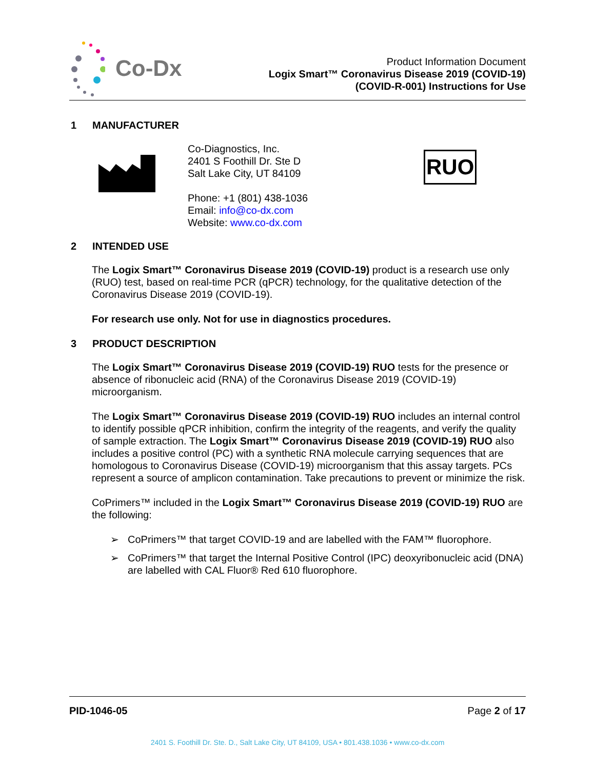Co-Dx
Product Information Document
Logix Smart™ Coronavirus Disease 2019 (COVID-19)
(COVID-R-001) Instructions for Use
1 MANUFACTURER
Co-Diagnostics, Inc.
2401 S Foothill Dr. Ste D
Salt Lake City, UT 84109
Phone: +1 (801) 438-1036
Email: info@co-dx.com
Website: www.co-dx.com
RUO
2 INTENDED USE
The Logix Smart™ Coronavirus Disease 2019 (COVID-19) product is a research use only (RUO) test, based on real-time PCR (qPCR) technology, for the qualitative detection of the Coronavirus Disease 2019 (COVID-19).
For research use only. Not for use in diagnostics procedures.
3 PRODUCT DESCRIPTION
The Logix Smart™ Coronavirus Disease 2019 (COVID-19) RUO tests for the presence or absence of ribonucleic acid (RNA) of the Coronavirus Disease 2019 (COVID-19) microorganism.
The Logix Smart™ Coronavirus Disease 2019 (COVID-19) RUO includes an internal control to identify possible qPCR inhibition, confirm the integrity of the reagents, and verify the quality of sample extraction. The Logix Smart™ Coronavirus Disease 2019 (COVID-19) RUO also includes a positive control (PC) with a synthetic RNA molecule carrying sequences that are homologous to Coronavirus Disease (COVID-19) microorganism that this assay targets. PCs represent a source of amplicon contamination. Take precautions to prevent or minimize the risk.
CoPrimers™ included in the Logix Smart™ Coronavirus Disease 2019 (COVID-19) RUO are the following:
➢ CoPrimers™ that target COVID-19 and are labelled with the FAM™ fluorophore.
➢ CoPrimers™ that target the Internal Positive Control (IPC) deoxyribonucleic acid (DNA) are labelled with CAL Fluor® Red 610 fluorophore.
PID-1046-05 Page 2 of 17
2401 S. Foothill Dr. Ste. D., Salt Lake City, UT 84109, USA • 801.438.1036 • www.co-dx.com